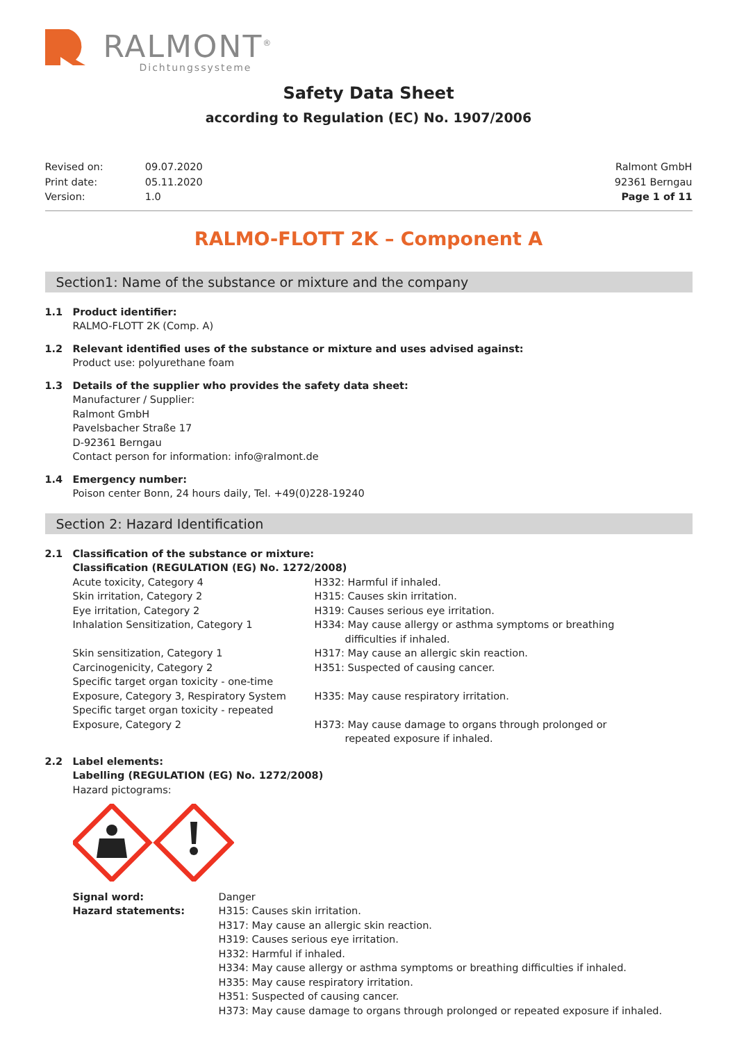RALMONT<sup>®</sup>
Dichtungssysteme
Safety Data Sheet
according to Regulation (EC) No. 1907/2006
| Revised on: | 09.07.2020 |
| Print date: | 05.11.2020 |
| Version: | 1.0 |
Ralmont GmbH
92361 Berngau
Page 1 of 11
RALMO-FLOTT 2K – Component A
Section1: Name of the substance or mixture and the company
1.1 Product identifier:
RALMO-FLOTT 2K (Comp. A)
1.2 Relevant identified uses of the substance or mixture and uses advised against:
Product use: polyurethane foam
1.3 Details of the supplier who provides the safety data sheet:
Manufacturer / Supplier:
Ralmont GmbH
Pavelsbacher Straße 17
D-92361 Berngau
Contact person for information: info@ralmont.de
1.4 Emergency number:
Poison center Bonn, 24 hours daily, Tel. +49(0)228-19240
Section 2: Hazard Identification
2.1 Classification of the substance or mixture:
Classification (REGULATION (EG) No. 1272/2008)
Acute toxicity, Category 4
H332: Harmful if inhaled.
Skin irritation, Category 2
H315: Causes skin irritation.
Eye irritation, Category 2
H319: Causes serious eye irritation.
Inhalation Sensitization, Category 1
H334: May cause allergy or asthma symptoms or breathing
difficulties if inhaled.
Skin sensitization, Category 1
H317: May cause an allergic skin reaction.
Carcinogenicity, Category 2
H351: Suspected of causing cancer.
Specific target organ toxicity - one-time
Exposure, Category 3, Respiratory System
H335: May cause respiratory irritation.
Specific target organ toxicity - repeated
Exposure, Category 2
H373: May cause damage to organs through prolonged or
repeated exposure if inhaled.
2.2 Label elements:
Labelling (REGULATION (EG) No. 1272/2008)
Hazard pictograms:
Signal word:
Hazard statements:
Danger
H315: Causes skin irritation.
H317: May cause an allergic skin reaction.
H319: Causes serious eye irritation.
H332: Harmful if inhaled.
H334: May cause allergy or asthma symptoms or breathing difficulties if inhaled.
H335: May cause respiratory irritation.
H351: Suspected of causing cancer.
H373: May cause damage to organs through prolonged or repeated exposure if inhaled.